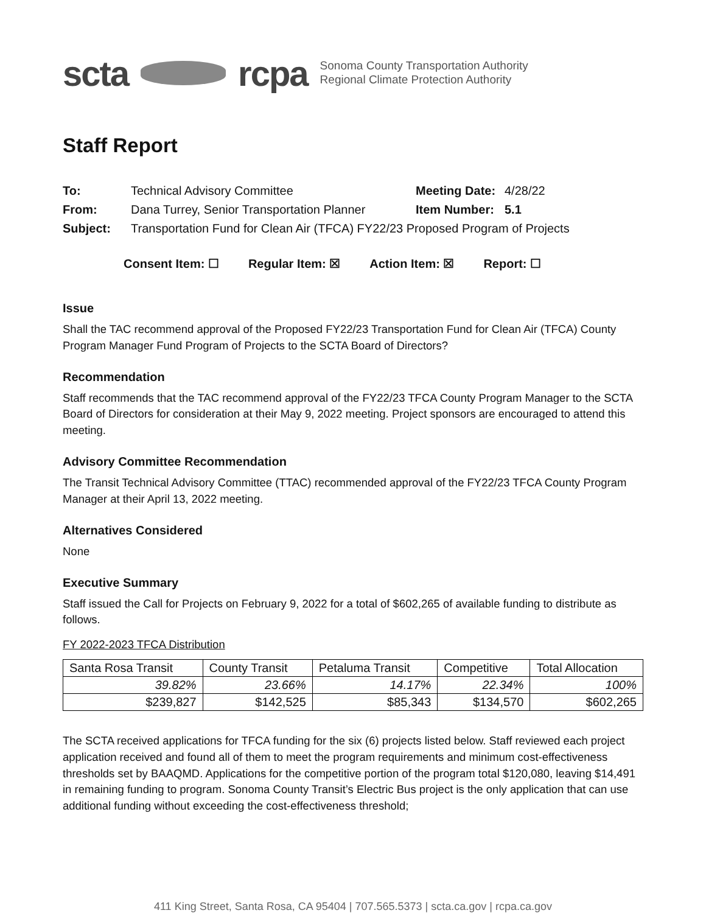scta rcpa Sonoma County Transportation Authority
Regional Climate Protection Authority
Staff Report
| To: | Technical Advisory Committee | Meeting Date: | 4/28/22 |
| From: | Dana Turrey, Senior Transportation Planner | Item Number: | 5.1 |
| Subject: | Transportation Fund for Clean Air (TFCA) FY22/23 Proposed Program of Projects | | |
Consent Item: ☐ Regular Item: ☒ Action Item: ☒ Report: ☐
Issue
Shall the TAC recommend approval of the Proposed FY22/23 Transportation Fund for Clean Air (TFCA) County Program Manager Fund Program of Projects to the SCTA Board of Directors?
Recommendation
Staff recommends that the TAC recommend approval of the FY22/23 TFCA County Program Manager to the SCTA Board of Directors for consideration at their May 9, 2022 meeting. Project sponsors are encouraged to attend this meeting.
Advisory Committee Recommendation
The Transit Technical Advisory Committee (TTAC) recommended approval of the FY22/23 TFCA County Program Manager at their April 13, 2022 meeting.
Alternatives Considered
None
Executive Summary
Staff issued the Call for Projects on February 9, 2022 for a total of $602,265 of available funding to distribute as follows.
FY 2022-2023 TFCA Distribution
| Santa Rosa Transit | County Transit | Petaluma Transit | Competitive | Total Allocation |
| --- | --- | --- | --- | --- |
| 39.82% | 23.66% | 14.17% | 22.34% | 100% |
| $239,827 | $142,525 | $85,343 | $134,570 | $602,265 |
The SCTA received applications for TFCA funding for the six (6) projects listed below. Staff reviewed each project application received and found all of them to meet the program requirements and minimum cost-effectiveness thresholds set by BAAQMD. Applications for the competitive portion of the program total $120,080, leaving $14,491 in remaining funding to program. Sonoma County Transit’s Electric Bus project is the only application that can use additional funding without exceeding the cost-effectiveness threshold;
411 King Street, Santa Rosa, CA 95404 | 707.565.5373 | scta.ca.gov | rcpa.ca.gov